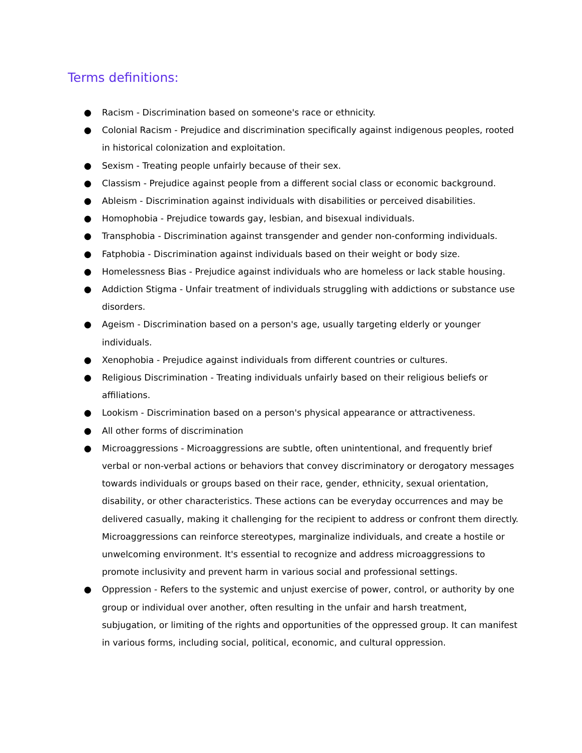Terms definitions:
● Racism - Discrimination based on someone's race or ethnicity.
● Colonial Racism - Prejudice and discrimination specifically against indigenous peoples, rooted in historical colonization and exploitation.
● Sexism - Treating people unfairly because of their sex.
● Classism - Prejudice against people from a different social class or economic background.
● Ableism - Discrimination against individuals with disabilities or perceived disabilities.
● Homophobia - Prejudice towards gay, lesbian, and bisexual individuals.
● Transphobia - Discrimination against transgender and gender non-conforming individuals.
● Fatphobia - Discrimination against individuals based on their weight or body size.
● Homelessness Bias - Prejudice against individuals who are homeless or lack stable housing.
● Addiction Stigma - Unfair treatment of individuals struggling with addictions or substance use disorders.
● Ageism - Discrimination based on a person's age, usually targeting elderly or younger individuals.
● Xenophobia - Prejudice against individuals from different countries or cultures.
● Religious Discrimination - Treating individuals unfairly based on their religious beliefs or affiliations.
● Lookism - Discrimination based on a person's physical appearance or attractiveness.
● All other forms of discrimination
● Microaggressions - Microaggressions are subtle, often unintentional, and frequently brief verbal or non-verbal actions or behaviors that convey discriminatory or derogatory messages towards individuals or groups based on their race, gender, ethnicity, sexual orientation, disability, or other characteristics. These actions can be everyday occurrences and may be delivered casually, making it challenging for the recipient to address or confront them directly. Microaggressions can reinforce stereotypes, marginalize individuals, and create a hostile or unwelcoming environment. It's essential to recognize and address microaggressions to promote inclusivity and prevent harm in various social and professional settings.
● Oppression - Refers to the systemic and unjust exercise of power, control, or authority by one group or individual over another, often resulting in the unfair and harsh treatment, subjugation, or limiting of the rights and opportunities of the oppressed group. It can manifest in various forms, including social, political, economic, and cultural oppression.